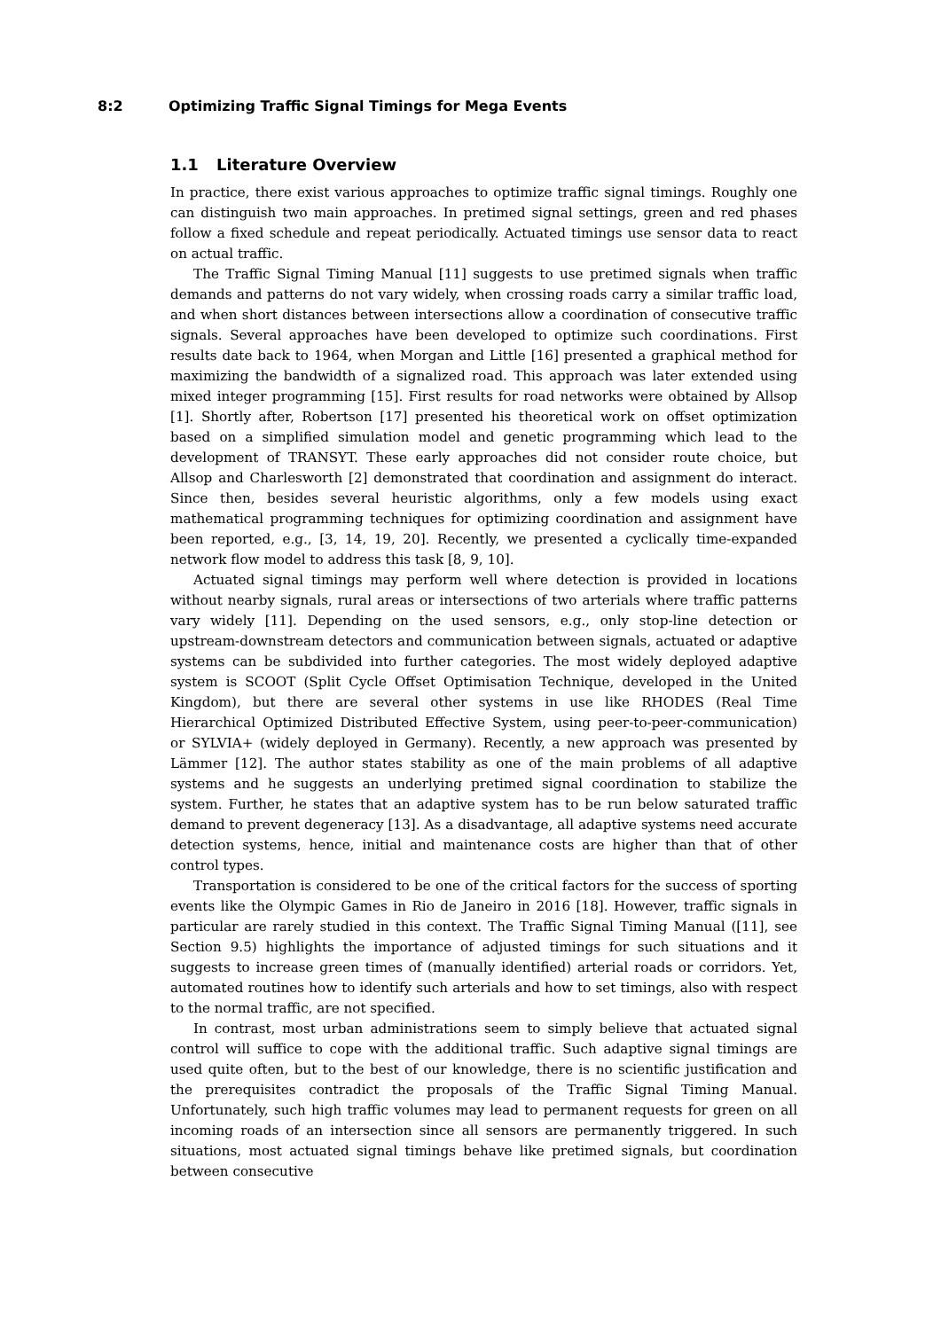8:2 Optimizing Traffic Signal Timings for Mega Events
1.1 Literature Overview
In practice, there exist various approaches to optimize traffic signal timings. Roughly one can distinguish two main approaches. In pretimed signal settings, green and red phases follow a fixed schedule and repeat periodically. Actuated timings use sensor data to react on actual traffic.
The Traffic Signal Timing Manual [11] suggests to use pretimed signals when traffic demands and patterns do not vary widely, when crossing roads carry a similar traffic load, and when short distances between intersections allow a coordination of consecutive traffic signals. Several approaches have been developed to optimize such coordinations. First results date back to 1964, when Morgan and Little [16] presented a graphical method for maximizing the bandwidth of a signalized road. This approach was later extended using mixed integer programming [15]. First results for road networks were obtained by Allsop [1]. Shortly after, Robertson [17] presented his theoretical work on offset optimization based on a simplified simulation model and genetic programming which lead to the development of TRANSYT. These early approaches did not consider route choice, but Allsop and Charlesworth [2] demonstrated that coordination and assignment do interact. Since then, besides several heuristic algorithms, only a few models using exact mathematical programming techniques for optimizing coordination and assignment have been reported, e.g., [3, 14, 19, 20]. Recently, we presented a cyclically time-expanded network flow model to address this task [8, 9, 10].
Actuated signal timings may perform well where detection is provided in locations without nearby signals, rural areas or intersections of two arterials where traffic patterns vary widely [11]. Depending on the used sensors, e.g., only stop-line detection or upstream-downstream detectors and communication between signals, actuated or adaptive systems can be subdivided into further categories. The most widely deployed adaptive system is SCOOT (Split Cycle Offset Optimisation Technique, developed in the United Kingdom), but there are several other systems in use like RHODES (Real Time Hierarchical Optimized Distributed Effective System, using peer-to-peer-communication) or SYLVIA+ (widely deployed in Germany). Recently, a new approach was presented by Lämmer [12]. The author states stability as one of the main problems of all adaptive systems and he suggests an underlying pretimed signal coordination to stabilize the system. Further, he states that an adaptive system has to be run below saturated traffic demand to prevent degeneracy [13]. As a disadvantage, all adaptive systems need accurate detection systems, hence, initial and maintenance costs are higher than that of other control types.
Transportation is considered to be one of the critical factors for the success of sporting events like the Olympic Games in Rio de Janeiro in 2016 [18]. However, traffic signals in particular are rarely studied in this context. The Traffic Signal Timing Manual ([11], see Section 9.5) highlights the importance of adjusted timings for such situations and it suggests to increase green times of (manually identified) arterial roads or corridors. Yet, automated routines how to identify such arterials and how to set timings, also with respect to the normal traffic, are not specified.
In contrast, most urban administrations seem to simply believe that actuated signal control will suffice to cope with the additional traffic. Such adaptive signal timings are used quite often, but to the best of our knowledge, there is no scientific justification and the prerequisites contradict the proposals of the Traffic Signal Timing Manual. Unfortunately, such high traffic volumes may lead to permanent requests for green on all incoming roads of an intersection since all sensors are permanently triggered. In such situations, most actuated signal timings behave like pretimed signals, but coordination between consecutive